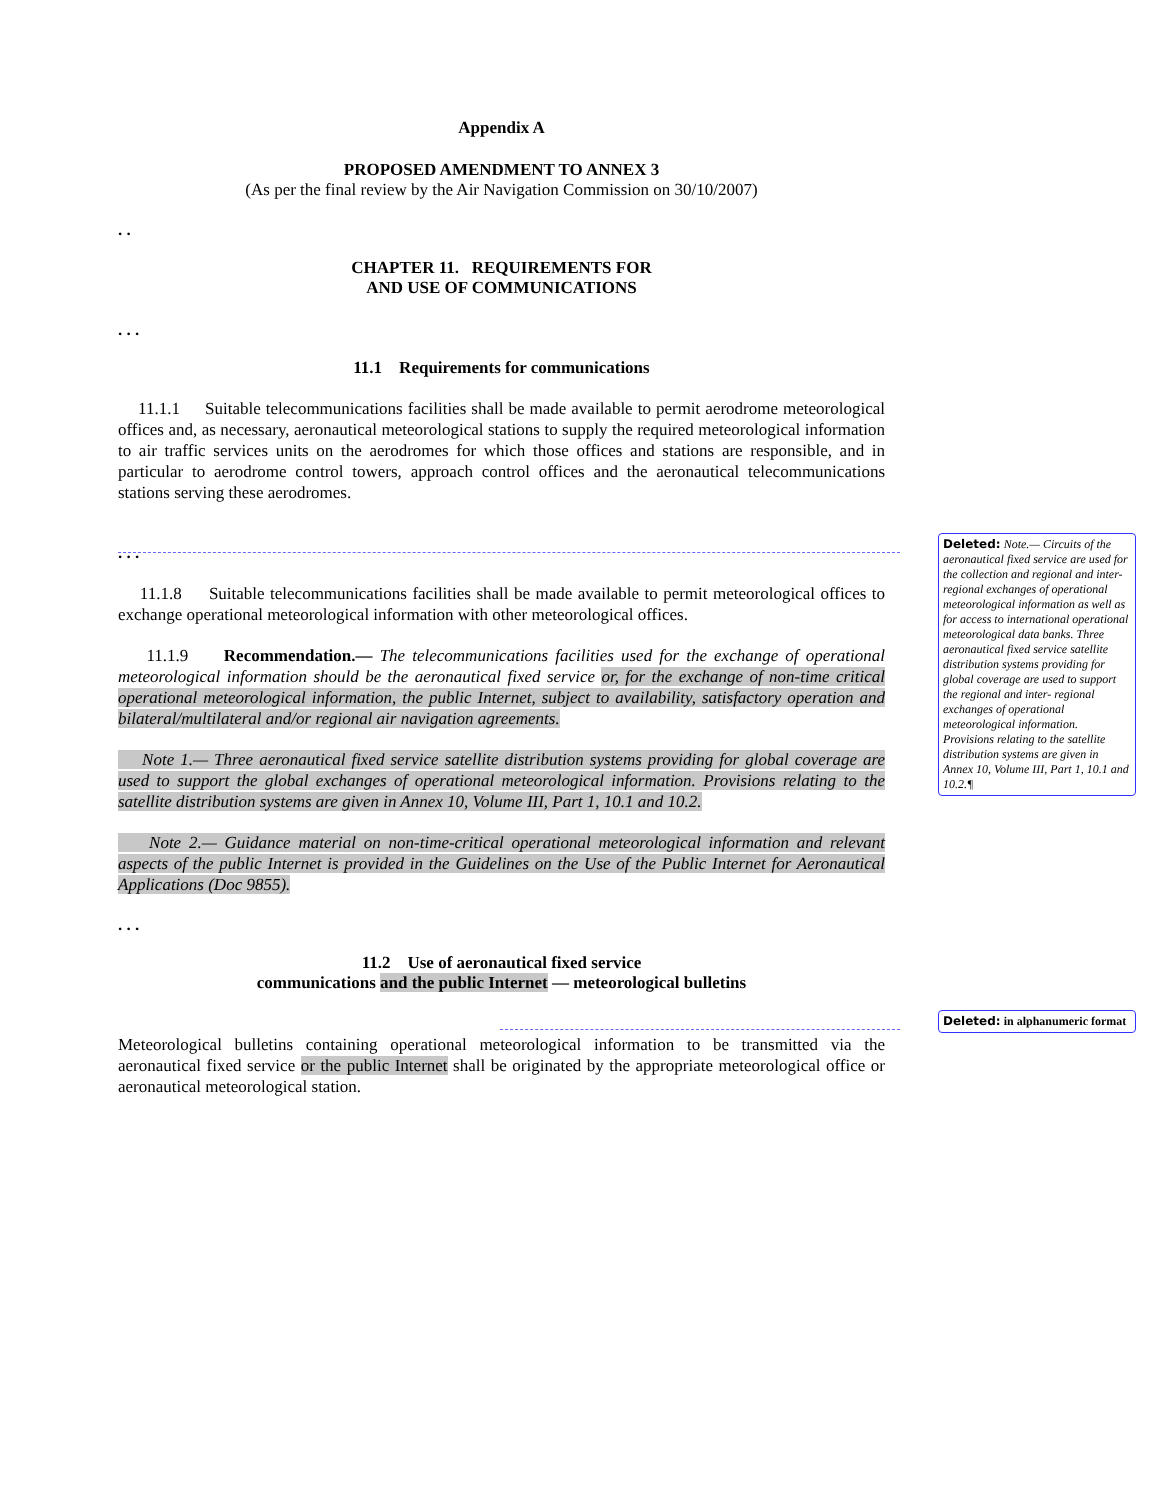Appendix A
PROPOSED AMENDMENT TO ANNEX 3
(As per the final review by the Air Navigation Commission on 30/10/2007)
. .
CHAPTER 11. REQUIREMENTS FOR
AND USE OF COMMUNICATIONS
. . .
11.1 Requirements for communications
11.1.1 Suitable telecommunications facilities shall be made available to permit aerodrome meteorological offices and, as necessary, aeronautical meteorological stations to supply the required meteorological information to air traffic services units on the aerodromes for which those offices and stations are responsible, and in particular to aerodrome control towers, approach control offices and the aeronautical telecommunications stations serving these aerodromes.
. . .
11.1.8 Suitable telecommunications facilities shall be made available to permit meteorological offices to exchange operational meteorological information with other meteorological offices.
11.1.9 Recommendation.— The telecommunications facilities used for the exchange of operational meteorological information should be the aeronautical fixed service or, for the exchange of non-time critical operational meteorological information, the public Internet, subject to availability, satisfactory operation and bilateral/multilateral and/or regional air navigation agreements.
Note 1.— Three aeronautical fixed service satellite distribution systems providing for global coverage are used to support the global exchanges of operational meteorological information. Provisions relating to the satellite distribution systems are given in Annex 10, Volume III, Part 1, 10.1 and 10.2.
Note 2.— Guidance material on non-time-critical operational meteorological information and relevant aspects of the public Internet is provided in the Guidelines on the Use of the Public Internet for Aeronautical Applications (Doc 9855).
. . .
11.2 Use of aeronautical fixed service
communications and the public Internet — meteorological bulletins
Meteorological bulletins containing operational meteorological information to be transmitted via the aeronautical fixed service or the public Internet shall be originated by the appropriate meteorological office or aeronautical meteorological station.
Deleted: Note.— Circuits of the aeronautical fixed service are used for the collection and regional and inter-regional exchanges of operational meteorological information as well as for access to international operational meteorological data banks. Three aeronautical fixed service satellite distribution systems providing for global coverage are used to support the regional and inter- regional exchanges of operational meteorological information. Provisions relating to the satellite distribution systems are given in Annex 10, Volume III, Part 1, 10.1 and 10.2.¶
Deleted: in alphanumeric format